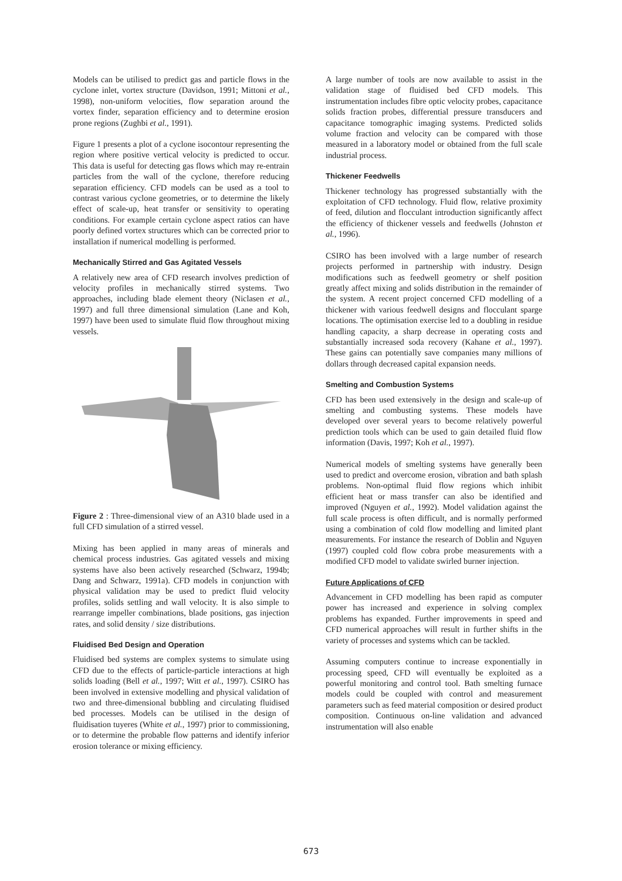Models can be utilised to predict gas and particle flows in the cyclone inlet, vortex structure (Davidson, 1991; Mittoni et al., 1998), non-uniform velocities, flow separation around the vortex finder, separation efficiency and to determine erosion prone regions (Zughbi et al., 1991).
Figure 1 presents a plot of a cyclone isocontour representing the region where positive vertical velocity is predicted to occur. This data is useful for detecting gas flows which may re-entrain particles from the wall of the cyclone, therefore reducing separation efficiency. CFD models can be used as a tool to contrast various cyclone geometries, or to determine the likely effect of scale-up, heat transfer or sensitivity to operating conditions. For example certain cyclone aspect ratios can have poorly defined vortex structures which can be corrected prior to installation if numerical modelling is performed.
Mechanically Stirred and Gas Agitated Vessels
A relatively new area of CFD research involves prediction of velocity profiles in mechanically stirred systems. Two approaches, including blade element theory (Niclasen et al., 1997) and full three dimensional simulation (Lane and Koh, 1997) have been used to simulate fluid flow throughout mixing vessels.
Figure 2 : Three-dimensional view of an A310 blade used in a full CFD simulation of a stirred vessel.
Mixing has been applied in many areas of minerals and chemical process industries. Gas agitated vessels and mixing systems have also been actively researched (Schwarz, 1994b; Dang and Schwarz, 1991a). CFD models in conjunction with physical validation may be used to predict fluid velocity profiles, solids settling and wall velocity. It is also simple to rearrange impeller combinations, blade positions, gas injection rates, and solid density / size distributions.
Fluidised Bed Design and Operation
Fluidised bed systems are complex systems to simulate using CFD due to the effects of particle-particle interactions at high solids loading (Bell et al., 1997; Witt et al., 1997). CSIRO has been involved in extensive modelling and physical validation of two and three-dimensional bubbling and circulating fluidised bed processes. Models can be utilised in the design of fluidisation tuyeres (White et al., 1997) prior to commissioning, or to determine the probable flow patterns and identify inferior erosion tolerance or mixing efficiency.
A large number of tools are now available to assist in the validation stage of fluidised bed CFD models. This instrumentation includes fibre optic velocity probes, capacitance solids fraction probes, differential pressure transducers and capacitance tomographic imaging systems. Predicted solids volume fraction and velocity can be compared with those measured in a laboratory model or obtained from the full scale industrial process.
Thickener Feedwells
Thickener technology has progressed substantially with the exploitation of CFD technology. Fluid flow, relative proximity of feed, dilution and flocculant introduction significantly affect the efficiency of thickener vessels and feedwells (Johnston et al., 1996).
CSIRO has been involved with a large number of research projects performed in partnership with industry. Design modifications such as feedwell geometry or shelf position greatly affect mixing and solids distribution in the remainder of the system. A recent project concerned CFD modelling of a thickener with various feedwell designs and flocculant sparge locations. The optimisation exercise led to a doubling in residue handling capacity, a sharp decrease in operating costs and substantially increased soda recovery (Kahane et al., 1997). These gains can potentially save companies many millions of dollars through decreased capital expansion needs.
Smelting and Combustion Systems
CFD has been used extensively in the design and scale-up of smelting and combusting systems. These models have developed over several years to become relatively powerful prediction tools which can be used to gain detailed fluid flow information (Davis, 1997; Koh et al., 1997).
Numerical models of smelting systems have generally been used to predict and overcome erosion, vibration and bath splash problems. Non-optimal fluid flow regions which inhibit efficient heat or mass transfer can also be identified and improved (Nguyen et al., 1992). Model validation against the full scale process is often difficult, and is normally performed using a combination of cold flow modelling and limited plant measurements. For instance the research of Doblin and Nguyen (1997) coupled cold flow cobra probe measurements with a modified CFD model to validate swirled burner injection.
Future Applications of CFD
Advancement in CFD modelling has been rapid as computer power has increased and experience in solving complex problems has expanded. Further improvements in speed and CFD numerical approaches will result in further shifts in the variety of processes and systems which can be tackled.
Assuming computers continue to increase exponentially in processing speed, CFD will eventually be exploited as a powerful monitoring and control tool. Bath smelting furnace models could be coupled with control and measurement parameters such as feed material composition or desired product composition. Continuous on-line validation and advanced instrumentation will also enable
673